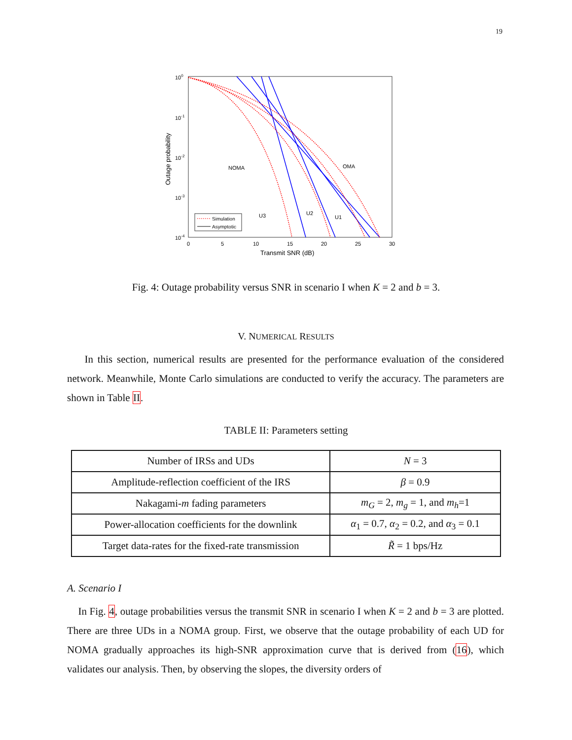19
100
10-1
10-2
10-3
10-4
0
5
10
15
20
25
30
Transmit SNR (dB)
Outage probability
NOMA
OMA
U3
U2
U1
Simulation
Asymptotic
Fig. 4: Outage probability versus SNR in scenario I when K = 2 and b = 3.
V. NUMERICAL RESULTS
In this section, numerical results are presented for the performance evaluation of the considered network. Meanwhile, Monte Carlo simulations are conducted to verify the accuracy. The parameters are shown in Table II.
TABLE II: Parameters setting
| Number of IRSs and UDs | N = 3 |
| Amplitude-reflection coefficient of the IRS | β = 0.9 |
| Nakagami- m fading parameters | m<sub>G</sub> = 2, m<sub>g</sub> = 1, and m<sub>h</sub> =1 |
| Power-allocation coefficients for the downlink | α<sub>1</sub> = 0.7, α<sub>2</sub> = 0.2, and α<sub>3</sub> = 0.1 |
| Target data-rates for the fixed-rate transmission | R̃ = 1 bps/Hz |
A. Scenario I
In Fig. 4, outage probabilities versus the transmit SNR in scenario I when K = 2 and b = 3 are plotted. There are three UDs in a NOMA group. First, we observe that the outage probability of each UD for NOMA gradually approaches its high-SNR approximation curve that is derived from (16), which validates our analysis. Then, by observing the slopes, the diversity orders of